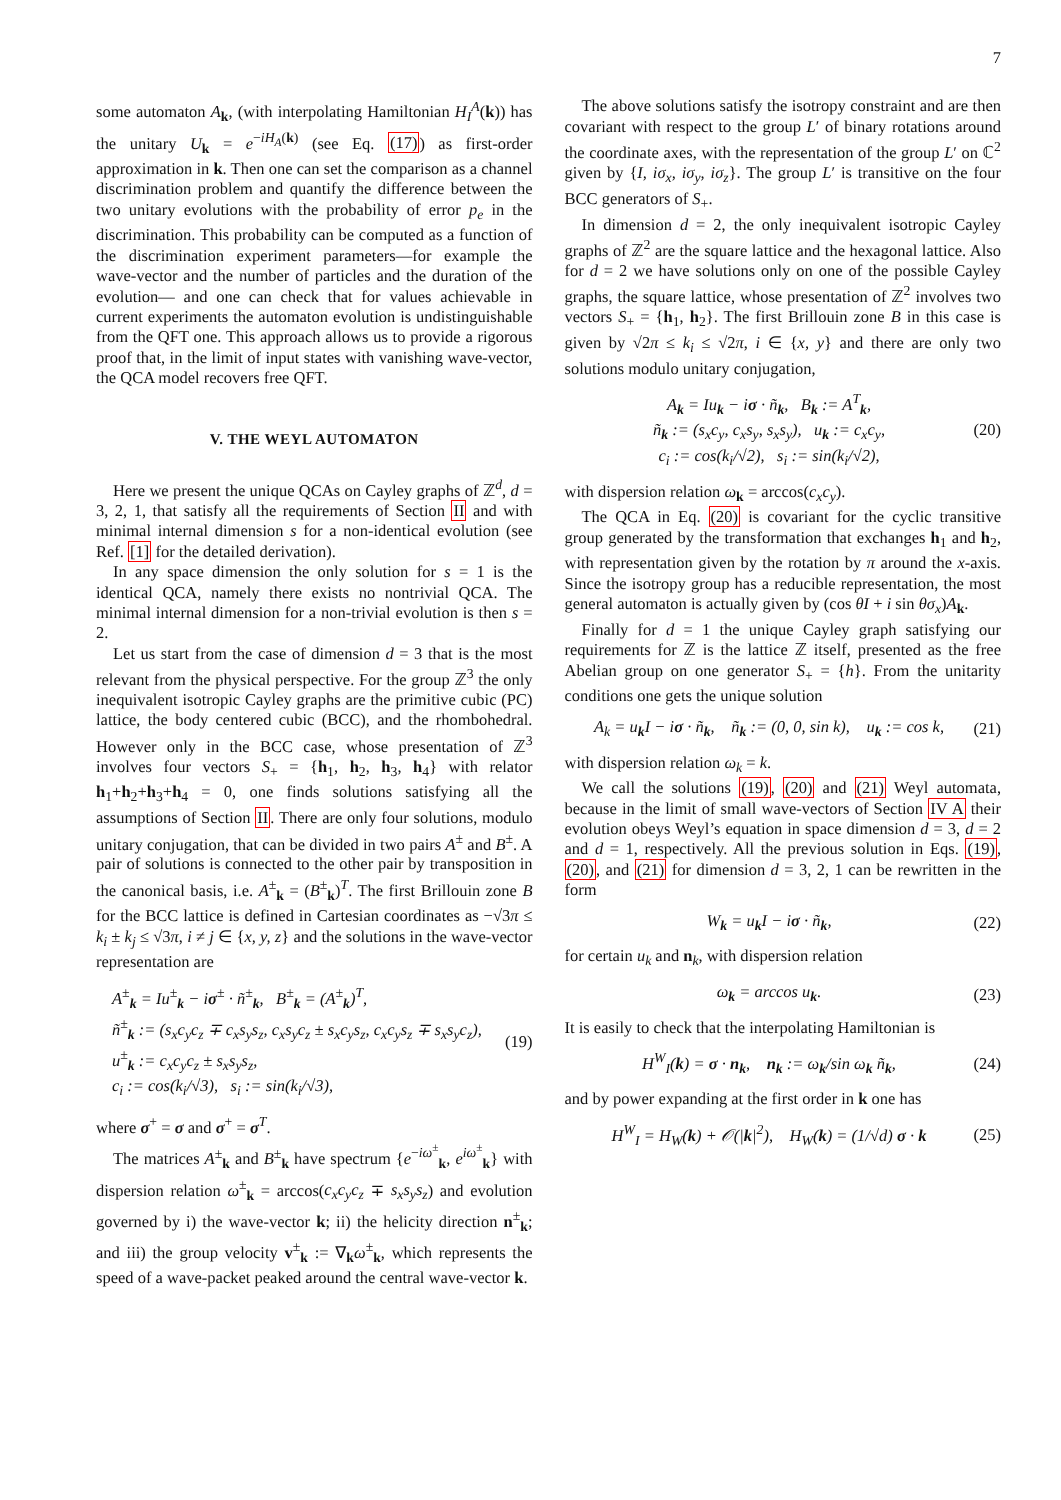7
some automaton A<sub>k</sub>, (with interpolating Hamiltonian H<sub>I</sub><sup>A</sup>(k)) has the unitary U<sub>k</sub> = e<sup>−iH<sub>A</sub>(k)</sup> (see Eq. (17)) as first-order approximation in k. Then one can set the comparison as a channel discrimination problem and quantify the difference between the two unitary evolutions with the probability of error p<sub>e</sub> in the discrimination. This probability can be computed as a function of the discrimination experiment parameters—for example the wave-vector and the number of particles and the duration of the evolution— and one can check that for values achievable in current experiments the automaton evolution is undistinguishable from the QFT one. This approach allows us to provide a rigorous proof that, in the limit of input states with vanishing wave-vector, the QCA model recovers free QFT.
V. THE WEYL AUTOMATON
Here we present the unique QCAs on Cayley graphs of ℤ<sup>d</sup>, d = 3, 2, 1, that satisfy all the requirements of Section II and with minimal internal dimension s for a non-identical evolution (see Ref. [1] for the detailed derivation).
In any space dimension the only solution for s = 1 is the identical QCA, namely there exists no nontrivial QCA. The minimal internal dimension for a non-trivial evolution is then s = 2.
Let us start from the case of dimension d = 3 that is the most relevant from the physical perspective. For the group ℤ<sup>3</sup> the only inequivalent isotropic Cayley graphs are the primitive cubic (PC) lattice, the body centered cubic (BCC), and the rhombohedral. However only in the BCC case, whose presentation of ℤ<sup>3</sup> involves four vectors S<sub>+</sub> = {h<sub>1</sub>, h<sub>2</sub>, h<sub>3</sub>, h<sub>4</sub>} with relator h<sub>1</sub>+h<sub>2</sub>+h<sub>3</sub>+h<sub>4</sub> = 0, one finds solutions satisfying all the assumptions of Section II. There are only four solutions, modulo unitary conjugation, that can be divided in two pairs A<sup>±</sup> and B<sup>±</sup>. A pair of solutions is connected to the other pair by transposition in the canonical basis, i.e. A<sup>±</sup><sub>k</sub> = (B<sup>±</sup><sub>k</sub>)<sup>T</sup>. The first Brillouin zone B for the BCC lattice is defined in Cartesian coordinates as −√3π ≤ k<sub>i</sub> ± k<sub>j</sub> ≤ √3π, i ≠ j ∈ {x, y, z} and the solutions in the wave-vector representation are
A<sup>±</sup><sub>k</sub> = Iu<sup>±</sup><sub>k</sub> − iσ<sup>±</sup> · ñ<sup>±</sup><sub>k</sub>, B<sup>±</sup><sub>k</sub> = (A<sup>±</sup><sub>k</sub>)<sup>T</sup>,
ñ<sup>±</sup><sub>k</sub> := (s<sub>x</sub>c<sub>y</sub>c<sub>z</sub> ∓ c<sub>x</sub>s<sub>y</sub>s<sub>z</sub>, c<sub>x</sub>s<sub>y</sub>c<sub>z</sub> ± s<sub>x</sub>c<sub>y</sub>s<sub>z</sub>, c<sub>x</sub>c<sub>y</sub>s<sub>z</sub> ∓ s<sub>x</sub>s<sub>y</sub>c<sub>z</sub>), u<sup>±</sup><sub>k</sub> := c<sub>x</sub>c<sub>y</sub>c<sub>z</sub> ± s<sub>x</sub>s<sub>y</sub>s<sub>z</sub>,
c<sub>i</sub> := cos(k<sub>i</sub>/√3), s<sub>i</sub> := sin(k<sub>i</sub>/√3),
(19)
where σ<sup>+</sup> = σ and σ<sup>+</sup> = σ<sup>T</sup>.
The matrices A<sup>±</sup><sub>k</sub> and B<sup>±</sup><sub>k</sub> have spectrum {e<sup>−iω<sup>±</sup></sup><sub>k</sub>, e<sup>iω<sup>±</sup></sup><sub>k</sub>} with dispersion relation ω<sup>±</sup><sub>k</sub> = arccos(c<sub>x</sub>c<sub>y</sub>c<sub>z</sub> ∓ s<sub>x</sub>s<sub>y</sub>s<sub>z</sub>) and evolution governed by i) the wave-vector k; ii) the helicity direction n<sup>±</sup><sub>k</sub>; and iii) the group velocity v<sup>±</sup><sub>k</sub> := ∇<sub>k</sub>ω<sup>±</sup><sub>k</sub>, which represents the speed of a wave-packet peaked around the central wave-vector k.
The above solutions satisfy the isotropy constraint and are then covariant with respect to the group L′ of binary rotations around the coordinate axes, with the representation of the group L′ on ℂ<sup>2</sup> given by {I, iσ<sub>x</sub>, iσ<sub>y</sub>, iσ<sub>z</sub>}. The group L′ is transitive on the four BCC generators of S<sub>+</sub>.
In dimension d = 2, the only inequivalent isotropic Cayley graphs of ℤ<sup>2</sup> are the square lattice and the hexagonal lattice. Also for d = 2 we have solutions only on one of the possible Cayley graphs, the square lattice, whose presentation of ℤ<sup>2</sup> involves two vectors S<sub>+</sub> = {h<sub>1</sub>, h<sub>2</sub>}. The first Brillouin zone B in this case is given by √2π ≤ k<sub>i</sub> ≤ √2π, i ∈ {x, y} and there are only two solutions modulo unitary conjugation,
A<sub>k</sub> = Iu<sub>k</sub> − iσ · ñ<sub>k</sub>, B<sub>k</sub> := A<sup>T</sup><sub>k</sub>,
ñ<sub>k</sub> := (s<sub>x</sub>c<sub>y</sub>, c<sub>x</sub>s<sub>y</sub>, s<sub>x</sub>s<sub>y</sub>), u<sub>k</sub> := c<sub>x</sub>c<sub>y</sub>,
c<sub>i</sub> := cos(k<sub>i</sub>/√2), s<sub>i</sub> := sin(k<sub>i</sub>/√2),
(20)
with dispersion relation ω<sub>k</sub> = arccos(c<sub>x</sub>c<sub>y</sub>).
The QCA in Eq. (20) is covariant for the cyclic transitive group generated by the transformation that exchanges h<sub>1</sub> and h<sub>2</sub>, with representation given by the rotation by π around the x-axis. Since the isotropy group has a reducible representation, the most general automaton is actually given by (cos θI + i sin θσ<sub>x</sub>)A<sub>k</sub>.
Finally for d = 1 the unique Cayley graph satisfying our requirements for ℤ is the lattice ℤ itself, presented as the free Abelian group on one generator S<sub>+</sub> = {h}. From the unitarity conditions one gets the unique solution
A<sub>k</sub> = u<sub>k</sub>I − iσ · ñ<sub>k</sub>, ñ<sub>k</sub> := (0, 0, sin k), u<sub>k</sub> := cos k,
(21)
with dispersion relation ω<sub>k</sub> = k.
We call the solutions (19), (20) and (21) Weyl automata, because in the limit of small wave-vectors of Section IV A their evolution obeys Weyl’s equation in space dimension d = 3, d = 2 and d = 1, respectively. All the previous solution in Eqs. (19), (20), and (21) for dimension d = 3, 2, 1 can be rewritten in the form
W<sub>k</sub> = u<sub>k</sub>I − iσ · ñ<sub>k</sub>, (22)
for certain u<sub>k</sub> and n<sub>k</sub>, with dispersion relation
ω<sub>k</sub> = arccos u<sub>k</sub>. (23)
It is easily to check that the interpolating Hamiltonian is
H<sup>W</sup><sub>I</sub>(k) = σ · n<sub>k</sub>, n<sub>k</sub> := ω<sub>k</sub>/sin ω<sub>k</sub> ñ<sub>k</sub>,
(24)
and by power expanding at the first order in k one has
H<sup>W</sup><sub>I</sub> = H<sub>W</sub>(k) + 𝒪(|k|<sup>2</sup>), H<sub>W</sub>(k) = (1/√d) σ · k
(25)